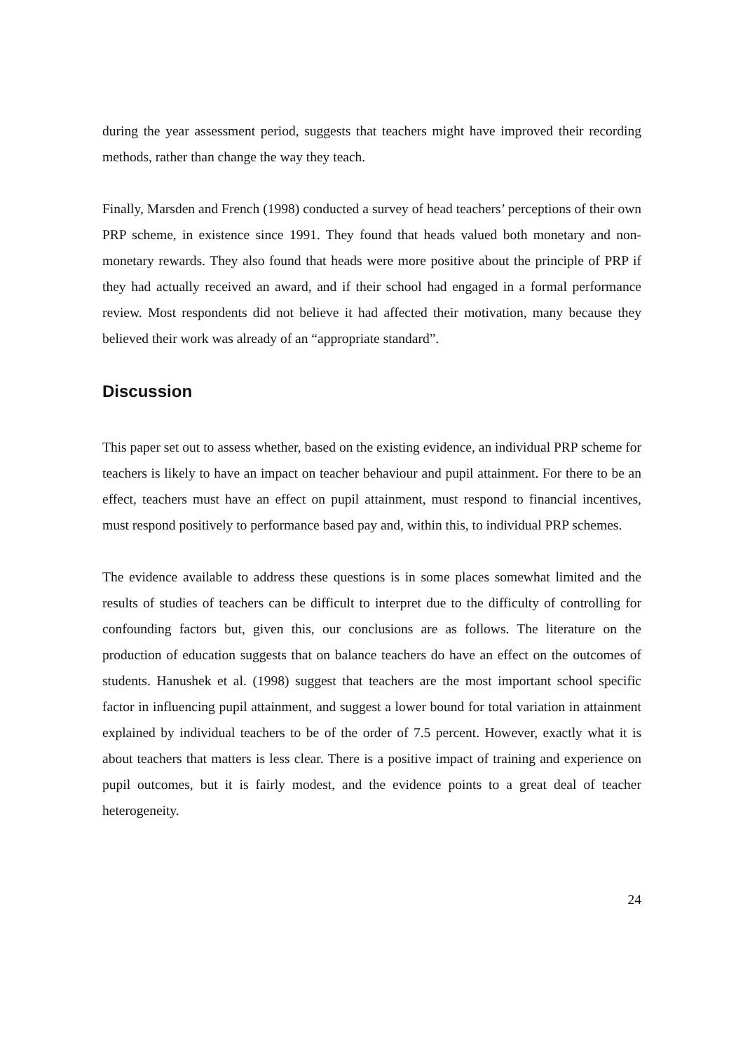during the year assessment period, suggests that teachers might have improved their recording methods, rather than change the way they teach.
Finally, Marsden and French (1998) conducted a survey of head teachers’ perceptions of their own PRP scheme, in existence since 1991. They found that heads valued both monetary and non-monetary rewards. They also found that heads were more positive about the principle of PRP if they had actually received an award, and if their school had engaged in a formal performance review. Most respondents did not believe it had affected their motivation, many because they believed their work was already of an “appropriate standard”.
Discussion
This paper set out to assess whether, based on the existing evidence, an individual PRP scheme for teachers is likely to have an impact on teacher behaviour and pupil attainment. For there to be an effect, teachers must have an effect on pupil attainment, must respond to financial incentives, must respond positively to performance based pay and, within this, to individual PRP schemes.
The evidence available to address these questions is in some places somewhat limited and the results of studies of teachers can be difficult to interpret due to the difficulty of controlling for confounding factors but, given this, our conclusions are as follows. The literature on the production of education suggests that on balance teachers do have an effect on the outcomes of students. Hanushek et al. (1998) suggest that teachers are the most important school specific factor in influencing pupil attainment, and suggest a lower bound for total variation in attainment explained by individual teachers to be of the order of 7.5 percent. However, exactly what it is about teachers that matters is less clear. There is a positive impact of training and experience on pupil outcomes, but it is fairly modest, and the evidence points to a great deal of teacher heterogeneity.
24